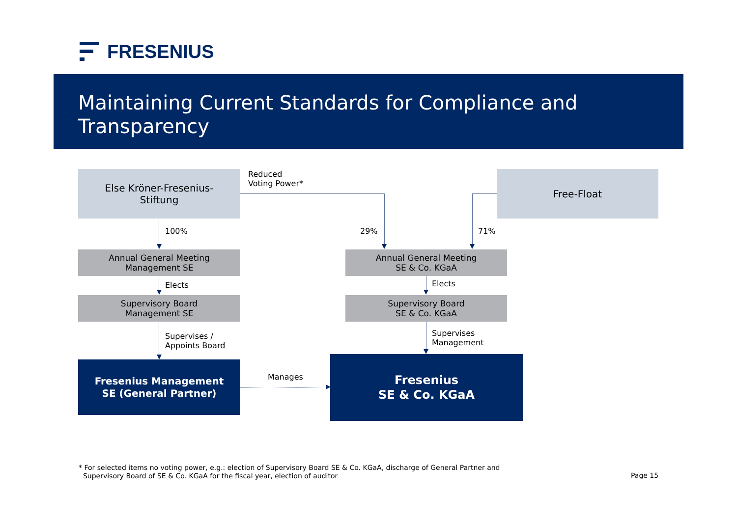FRESENIUS
Maintaining Current Standards for Compliance and Transparency
Else Kröner-Fresenius-
Stiftung
Reduced
Voting Power*
Free-Float
100% 29% 71%
Annual General Meeting
Management SE
Annual General Meeting
SE & Co. KGaA
Elects Elects
Supervisory Board
Management SE
Supervisory Board
SE & Co. KGaA
Supervises /
Appoints Board
Supervises
Management
Fresenius Management
SE (General Partner)
Manages
Fresenius
SE & Co. KGaA
* For selected items no voting power, e.g.: election of Supervisory Board SE & Co. KGaA, discharge of General Partner and
Supervisory Board of SE & Co. KGaA for the fiscal year, election of auditor
Page 15